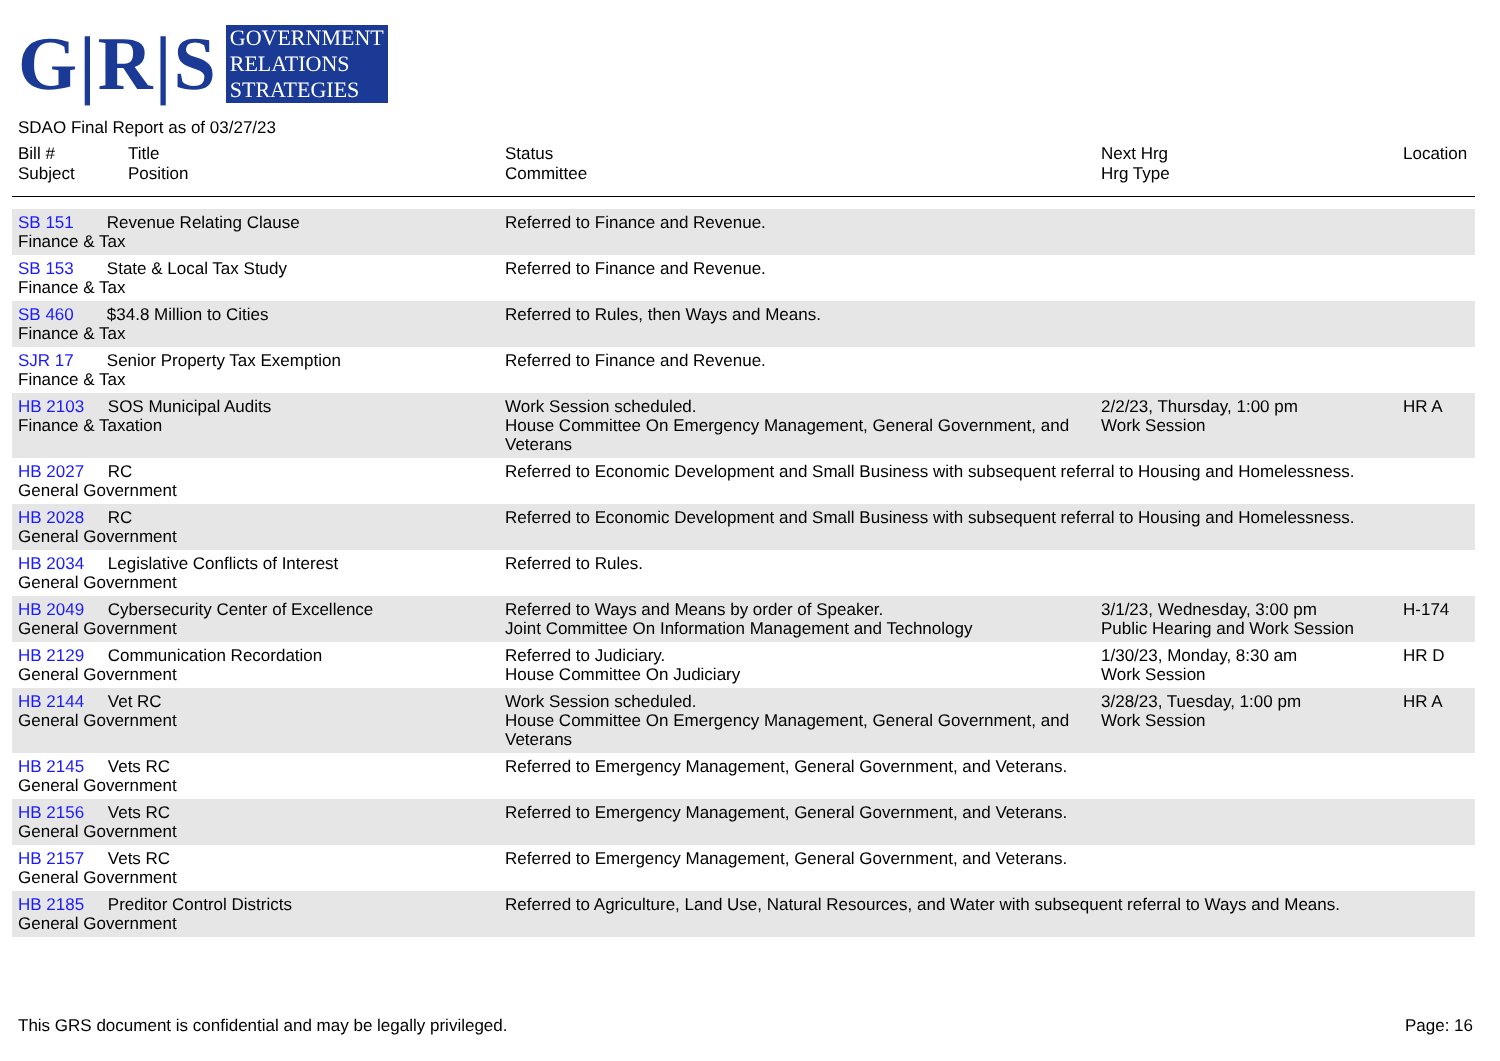G|R|S
GOVERNMENT
RELATIONS
STRATEGIES
SDAO Final Report as of 03/27/23
| Bill # Subject | Title Position | Status Committee | Next Hrg Hrg Type | Location |
| --- | --- | --- | --- | --- |
| SB 151 Revenue Relating Clause Finance & Tax | | Referred to Finance and Revenue. | | |
| SB 153 State & Local Tax Study Finance & Tax | | Referred to Finance and Revenue. | | |
| SB 460 $34.8 Million to Cities Finance & Tax | | Referred to Rules, then Ways and Means. | | |
| SJR 17 Senior Property Tax Exemption Finance & Tax | | Referred to Finance and Revenue. | | |
| HB 2103 SOS Municipal Audits Finance & Taxation | | Work Session scheduled. House Committee On Emergency Management, General Government, and Veterans | 2/2/23, Thursday, 1:00 pm Work Session | HR A |
| HB 2027 RC General Government | | Referred to Economic Development and Small Business with subsequent referral to Housing and Homelessness. | | |
| HB 2028 RC General Government | | Referred to Economic Development and Small Business with subsequent referral to Housing and Homelessness. | | |
| HB 2034 Legislative Conflicts of Interest General Government | | Referred to Rules. | | |
| HB 2049 Cybersecurity Center of Excellence General Government | | Referred to Ways and Means by order of Speaker. Joint Committee On Information Management and Technology | 3/1/23, Wednesday, 3:00 pm Public Hearing and Work Session | H-174 |
| HB 2129 Communication Recordation General Government | | Referred to Judiciary. House Committee On Judiciary | 1/30/23, Monday, 8:30 am Work Session | HR D |
| HB 2144 Vet RC General Government | | Work Session scheduled. House Committee On Emergency Management, General Government, and Veterans | 3/28/23, Tuesday, 1:00 pm Work Session | HR A |
| HB 2145 Vets RC General Government | | Referred to Emergency Management, General Government, and Veterans. | | |
| HB 2156 Vets RC General Government | | Referred to Emergency Management, General Government, and Veterans. | | |
| HB 2157 Vets RC General Government | | Referred to Emergency Management, General Government, and Veterans. | | |
| HB 2185 Preditor Control Districts General Government | | Referred to Agriculture, Land Use, Natural Resources, and Water with subsequent referral to Ways and Means. | | |
This GRS document is confidential and may be legally privileged. Page: 16